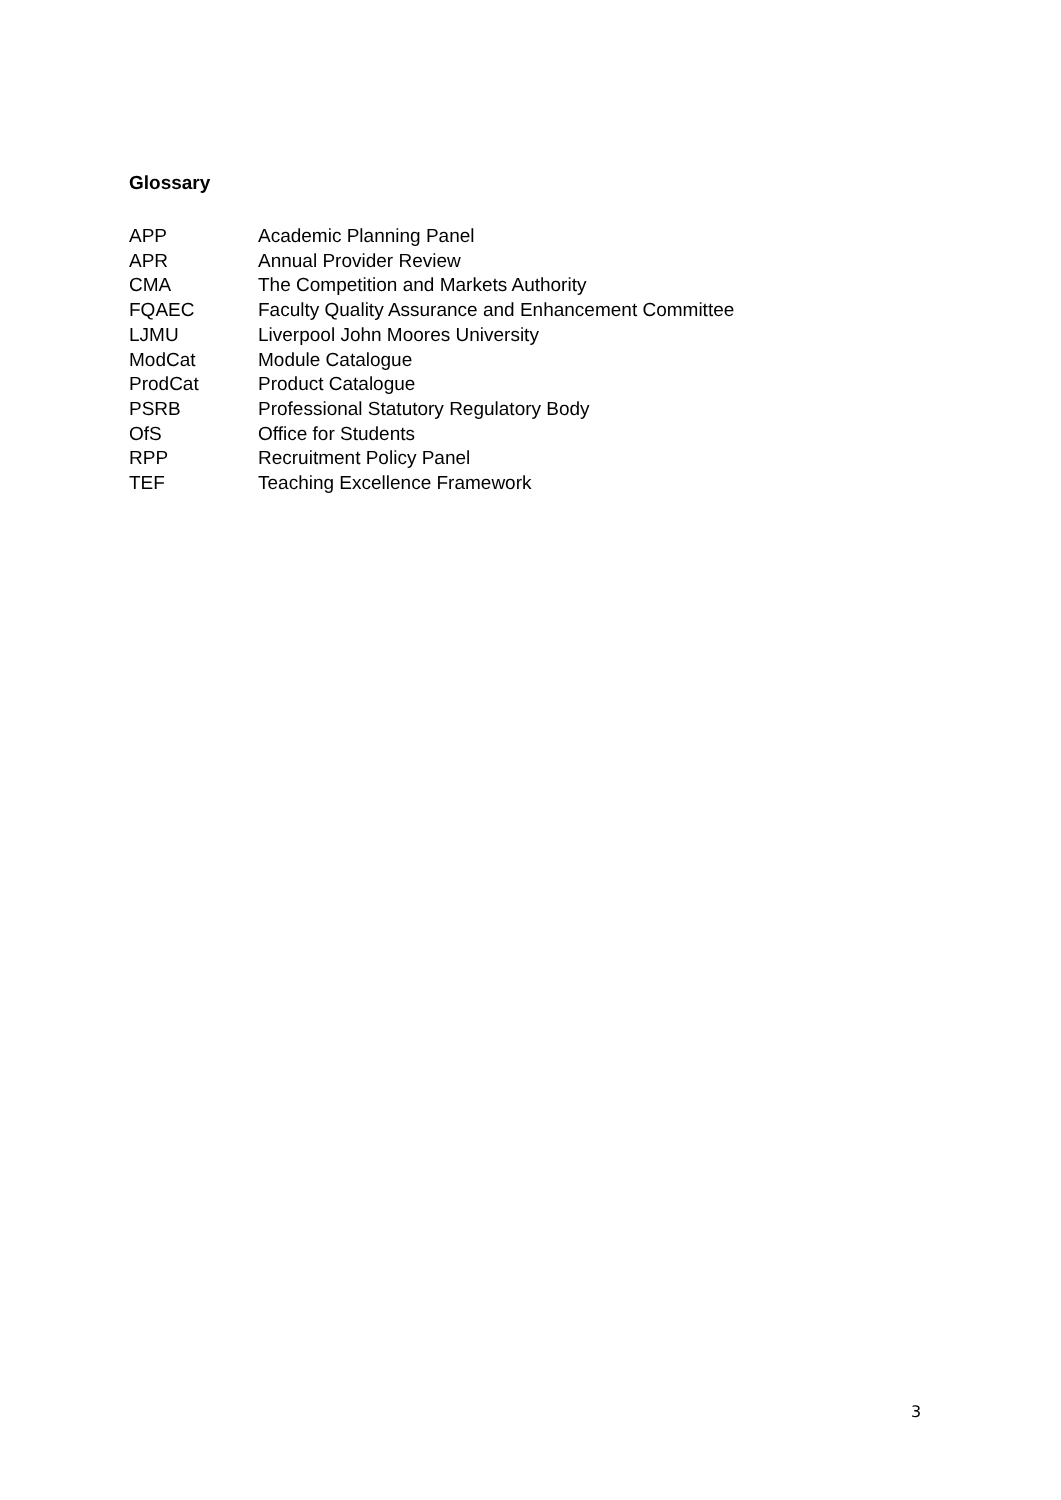Glossary
APP Academic Planning Panel
APR Annual Provider Review
CMA The Competition and Markets Authority
FQAEC Faculty Quality Assurance and Enhancement Committee
LJMU Liverpool John Moores University
ModCat Module Catalogue
ProdCat Product Catalogue
PSRB Professional Statutory Regulatory Body
OfS Office for Students
RPP Recruitment Policy Panel
TEF Teaching Excellence Framework
3